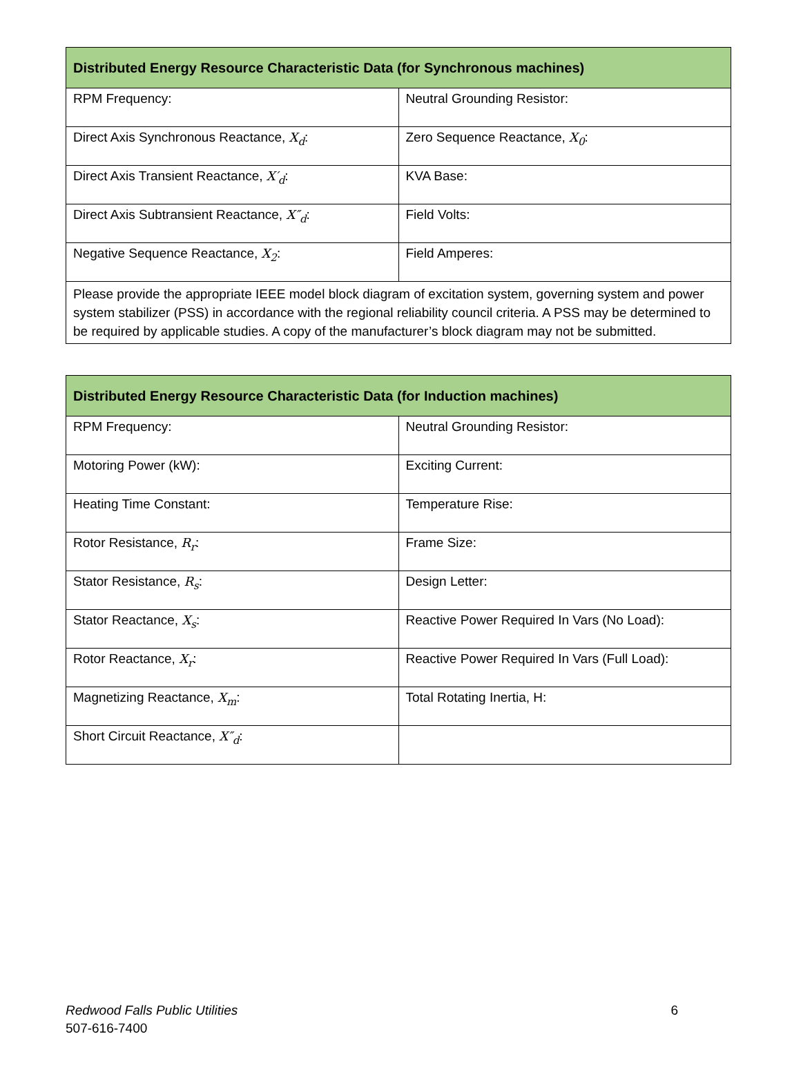| Distributed Energy Resource Characteristic Data (for Synchronous machines) | |
| --- | --- |
| RPM Frequency: | Neutral Grounding Resistor: |
| Direct Axis Synchronous Reactance, X<sub>d</sub> : | Zero Sequence Reactance, X<sub>0</sub> : |
| Direct Axis Transient Reactance, X′<sub>d</sub> : | KVA Base: |
| Direct Axis Subtransient Reactance, X″<sub>d</sub> : | Field Volts: |
| Negative Sequence Reactance, X<sub>2</sub> : | Field Amperes: |
| Please provide the appropriate IEEE model block diagram of excitation system, governing system and power system stabilizer (PSS) in accordance with the regional reliability council criteria. A PSS may be determined to be required by applicable studies. A copy of the manufacturer’s block diagram may not be submitted. | |
| Distributed Energy Resource Characteristic Data (for Induction machines) | |
| --- | --- |
| RPM Frequency: | Neutral Grounding Resistor: |
| Motoring Power (kW): | Exciting Current: |
| Heating Time Constant: | Temperature Rise: |
| Rotor Resistance, R<sub>r</sub> : | Frame Size: |
| Stator Resistance, R<sub>s</sub> : | Design Letter: |
| Stator Reactance, X<sub>s</sub> : | Reactive Power Required In Vars (No Load): |
| Rotor Reactance, X<sub>r</sub> : | Reactive Power Required In Vars (Full Load): |
| Magnetizing Reactance, X<sub>m</sub> : | Total Rotating Inertia, H: |
| Short Circuit Reactance, X″<sub>d</sub> : | |
Redwood Falls Public Utilities
507-616-7400
6